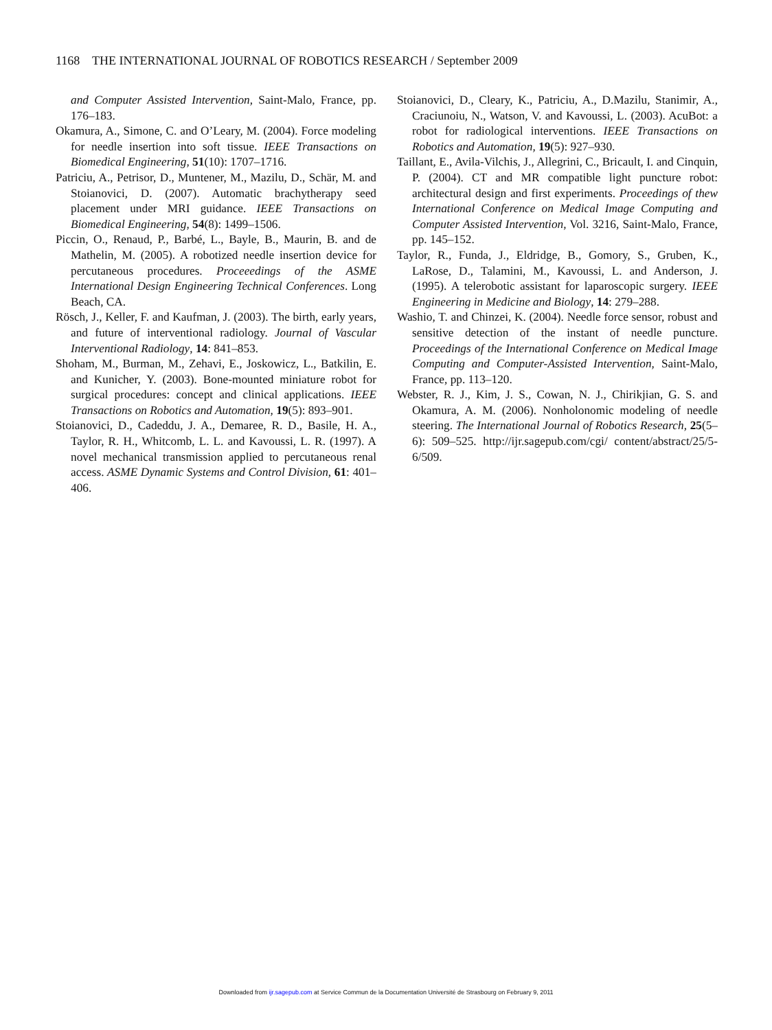1168 THE INTERNATIONAL JOURNAL OF ROBOTICS RESEARCH / September 2009
and Computer Assisted Intervention, Saint-Malo, France, pp. 176–183.
Okamura, A., Simone, C. and O’Leary, M. (2004). Force modeling for needle insertion into soft tissue. IEEE Transactions on Biomedical Engineering, 51(10): 1707–1716.
Patriciu, A., Petrisor, D., Muntener, M., Mazilu, D., Schär, M. and Stoianovici, D. (2007). Automatic brachytherapy seed placement under MRI guidance. IEEE Transactions on Biomedical Engineering, 54(8): 1499–1506.
Piccin, O., Renaud, P., Barbé, L., Bayle, B., Maurin, B. and de Mathelin, M. (2005). A robotized needle insertion device for percutaneous procedures. Proceeedings of the ASME International Design Engineering Technical Conferences. Long Beach, CA.
Rösch, J., Keller, F. and Kaufman, J. (2003). The birth, early years, and future of interventional radiology. Journal of Vascular Interventional Radiology, 14: 841–853.
Shoham, M., Burman, M., Zehavi, E., Joskowicz, L., Batkilin, E. and Kunicher, Y. (2003). Bone-mounted miniature robot for surgical procedures: concept and clinical applications. IEEE Transactions on Robotics and Automation, 19(5): 893–901.
Stoianovici, D., Cadeddu, J. A., Demaree, R. D., Basile, H. A., Taylor, R. H., Whitcomb, L. L. and Kavoussi, L. R. (1997). A novel mechanical transmission applied to percutaneous renal access. ASME Dynamic Systems and Control Division, 61: 401–406.
Stoianovici, D., Cleary, K., Patriciu, A., D.Mazilu, Stanimir, A., Craciunoiu, N., Watson, V. and Kavoussi, L. (2003). AcuBot: a robot for radiological interventions. IEEE Transactions on Robotics and Automation, 19(5): 927–930.
Taillant, E., Avila-Vilchis, J., Allegrini, C., Bricault, I. and Cinquin, P. (2004). CT and MR compatible light puncture robot: architectural design and first experiments. Proceedings of thew International Conference on Medical Image Computing and Computer Assisted Intervention, Vol. 3216, Saint-Malo, France, pp. 145–152.
Taylor, R., Funda, J., Eldridge, B., Gomory, S., Gruben, K., LaRose, D., Talamini, M., Kavoussi, L. and Anderson, J. (1995). A telerobotic assistant for laparoscopic surgery. IEEE Engineering in Medicine and Biology, 14: 279–288.
Washio, T. and Chinzei, K. (2004). Needle force sensor, robust and sensitive detection of the instant of needle puncture. Proceedings of the International Conference on Medical Image Computing and Computer-Assisted Intervention, Saint-Malo, France, pp. 113–120.
Webster, R. J., Kim, J. S., Cowan, N. J., Chirikjian, G. S. and Okamura, A. M. (2006). Nonholonomic modeling of needle steering. The International Journal of Robotics Research, 25(5–6): 509–525. http://ijr.sagepub.com/cgi/ content/abstract/25/5-6/509.
Downloaded from ijr.sagepub.com at Service Commun de la Documentation Université de Strasbourg on February 9, 2011